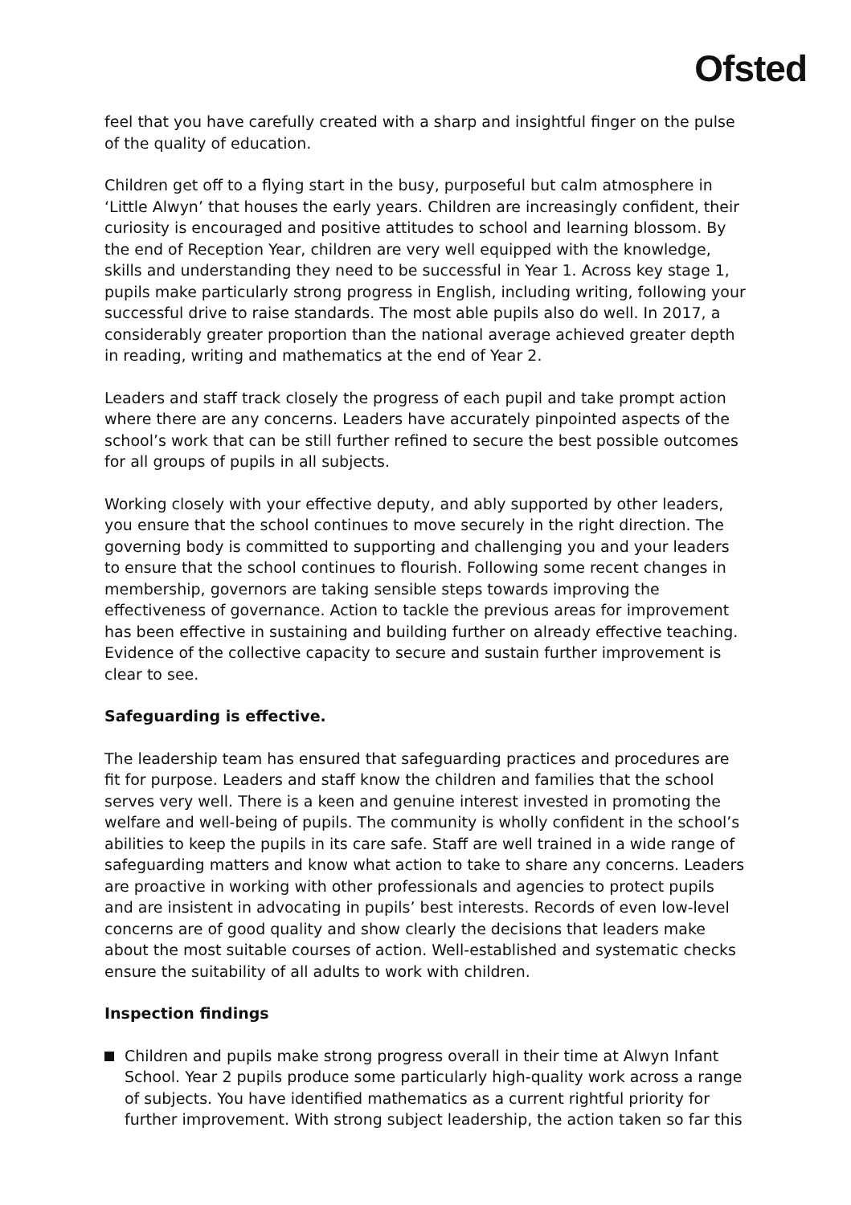Ofsted
feel that you have carefully created with a sharp and insightful finger on the pulse of the quality of education.
Children get off to a flying start in the busy, purposeful but calm atmosphere in ‘Little Alwyn’ that houses the early years. Children are increasingly confident, their curiosity is encouraged and positive attitudes to school and learning blossom. By the end of Reception Year, children are very well equipped with the knowledge, skills and understanding they need to be successful in Year 1. Across key stage 1, pupils make particularly strong progress in English, including writing, following your successful drive to raise standards. The most able pupils also do well. In 2017, a considerably greater proportion than the national average achieved greater depth in reading, writing and mathematics at the end of Year 2.
Leaders and staff track closely the progress of each pupil and take prompt action where there are any concerns. Leaders have accurately pinpointed aspects of the school’s work that can be still further refined to secure the best possible outcomes for all groups of pupils in all subjects.
Working closely with your effective deputy, and ably supported by other leaders, you ensure that the school continues to move securely in the right direction. The governing body is committed to supporting and challenging you and your leaders to ensure that the school continues to flourish. Following some recent changes in membership, governors are taking sensible steps towards improving the effectiveness of governance. Action to tackle the previous areas for improvement has been effective in sustaining and building further on already effective teaching. Evidence of the collective capacity to secure and sustain further improvement is clear to see.
Safeguarding is effective.
The leadership team has ensured that safeguarding practices and procedures are fit for purpose. Leaders and staff know the children and families that the school serves very well. There is a keen and genuine interest invested in promoting the welfare and well-being of pupils. The community is wholly confident in the school’s abilities to keep the pupils in its care safe. Staff are well trained in a wide range of safeguarding matters and know what action to take to share any concerns. Leaders are proactive in working with other professionals and agencies to protect pupils and are insistent in advocating in pupils’ best interests. Records of even low-level concerns are of good quality and show clearly the decisions that leaders make about the most suitable courses of action. Well-established and systematic checks ensure the suitability of all adults to work with children.
Inspection findings
Children and pupils make strong progress overall in their time at Alwyn Infant School. Year 2 pupils produce some particularly high-quality work across a range of subjects. You have identified mathematics as a current rightful priority for further improvement. With strong subject leadership, the action taken so far this